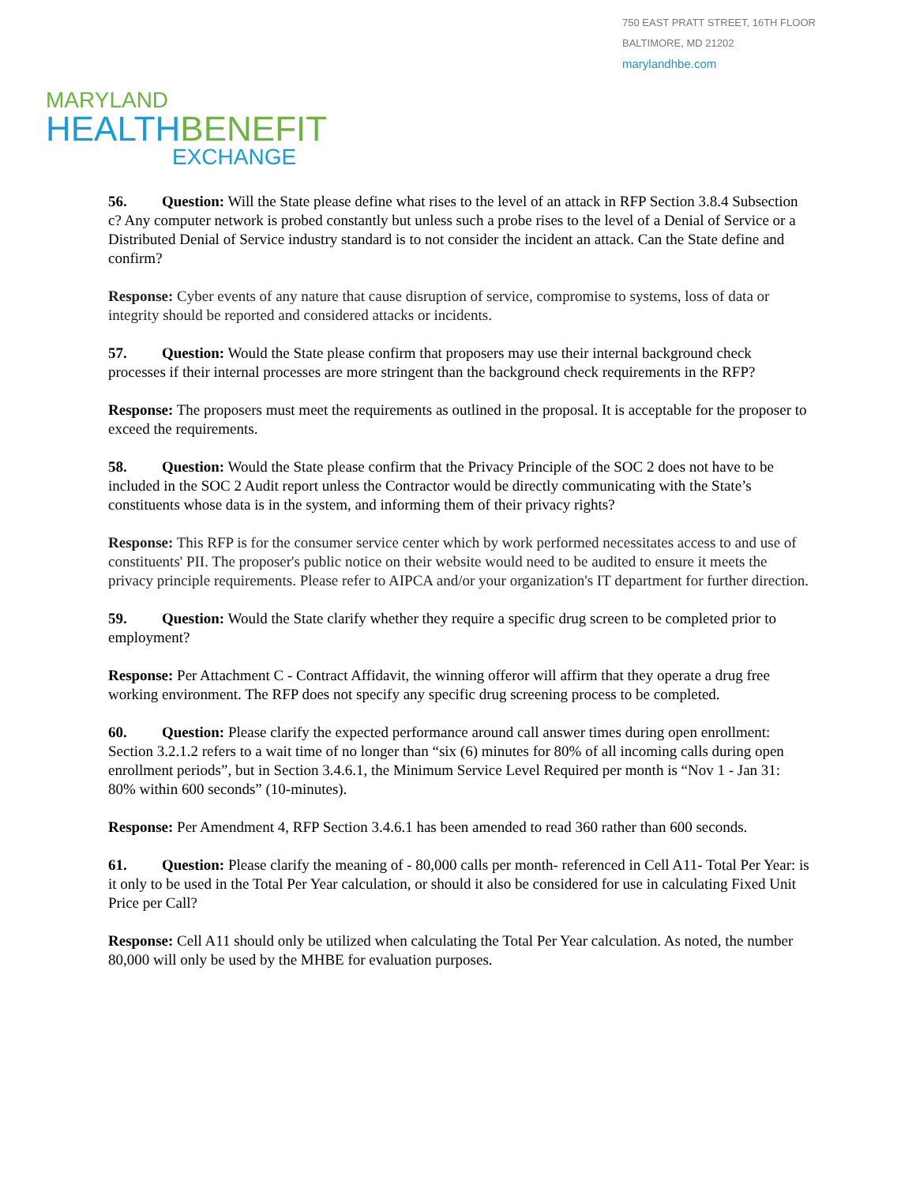750 EAST PRATT STREET, 16TH FLOOR
BALTIMORE, MD 21202
marylandhbe.com
MARYLAND
HEALTHBENEFIT
EXCHANGE
56. Question: Will the State please define what rises to the level of an attack in RFP Section 3.8.4 Subsection c? Any computer network is probed constantly but unless such a probe rises to the level of a Denial of Service or a Distributed Denial of Service industry standard is to not consider the incident an attack. Can the State define and confirm?
Response: Cyber events of any nature that cause disruption of service, compromise to systems, loss of data or integrity should be reported and considered attacks or incidents.
57. Question: Would the State please confirm that proposers may use their internal background check processes if their internal processes are more stringent than the background check requirements in the RFP?
Response: The proposers must meet the requirements as outlined in the proposal. It is acceptable for the proposer to exceed the requirements.
58. Question: Would the State please confirm that the Privacy Principle of the SOC 2 does not have to be included in the SOC 2 Audit report unless the Contractor would be directly communicating with the State’s constituents whose data is in the system, and informing them of their privacy rights?
Response: This RFP is for the consumer service center which by work performed necessitates access to and use of constituents' PII. The proposer's public notice on their website would need to be audited to ensure it meets the privacy principle requirements. Please refer to AIPCA and/or your organization's IT department for further direction.
59. Question: Would the State clarify whether they require a specific drug screen to be completed prior to employment?
Response: Per Attachment C - Contract Affidavit, the winning offeror will affirm that they operate a drug free working environment. The RFP does not specify any specific drug screening process to be completed.
60. Question: Please clarify the expected performance around call answer times during open enrollment: Section 3.2.1.2 refers to a wait time of no longer than “six (6) minutes for 80% of all incoming calls during open enrollment periods”, but in Section 3.4.6.1, the Minimum Service Level Required per month is “Nov 1 - Jan 31: 80% within 600 seconds” (10-minutes).
Response: Per Amendment 4, RFP Section 3.4.6.1 has been amended to read 360 rather than 600 seconds.
61. Question: Please clarify the meaning of - 80,000 calls per month- referenced in Cell A11- Total Per Year: is it only to be used in the Total Per Year calculation, or should it also be considered for use in calculating Fixed Unit Price per Call?
Response: Cell A11 should only be utilized when calculating the Total Per Year calculation. As noted, the number 80,000 will only be used by the MHBE for evaluation purposes.